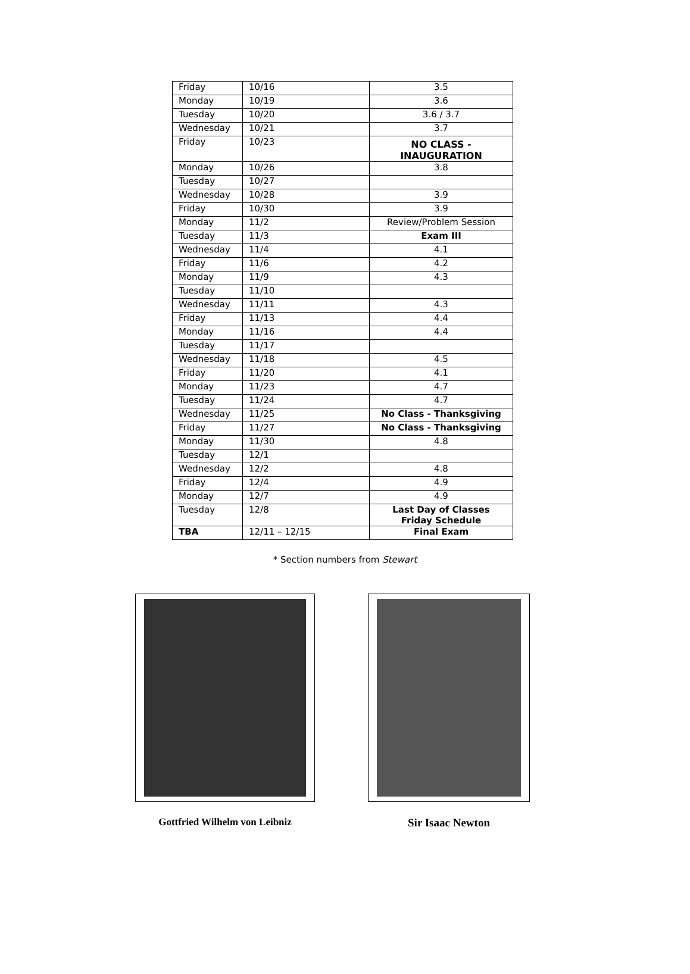| Friday | 10/16 | 3.5 |
| Monday | 10/19 | 3.6 |
| Tuesday | 10/20 | 3.6 / 3.7 |
| Wednesday | 10/21 | 3.7 |
| Friday | 10/23 | NO CLASS - INAUGURATION |
| Monday | 10/26 | 3.8 |
| Tuesday | 10/27 | |
| Wednesday | 10/28 | 3.9 |
| Friday | 10/30 | 3.9 |
| Monday | 11/2 | Review/Problem Session |
| Tuesday | 11/3 | Exam III |
| Wednesday | 11/4 | 4.1 |
| Friday | 11/6 | 4.2 |
| Monday | 11/9 | 4.3 |
| Tuesday | 11/10 | |
| Wednesday | 11/11 | 4.3 |
| Friday | 11/13 | 4.4 |
| Monday | 11/16 | 4.4 |
| Tuesday | 11/17 | |
| Wednesday | 11/18 | 4.5 |
| Friday | 11/20 | 4.1 |
| Monday | 11/23 | 4.7 |
| Tuesday | 11/24 | 4.7 |
| Wednesday | 11/25 | No Class - Thanksgiving |
| Friday | 11/27 | No Class - Thanksgiving |
| Monday | 11/30 | 4.8 |
| Tuesday | 12/1 | |
| Wednesday | 12/2 | 4.8 |
| Friday | 12/4 | 4.9 |
| Monday | 12/7 | 4.9 |
| Tuesday | 12/8 | Last Day of Classes Friday Schedule |
| TBA | 12/11 – 12/15 | Final Exam |
* Section numbers from Stewart
Gottfried Wilhelm von Leibniz Sir Isaac Newton